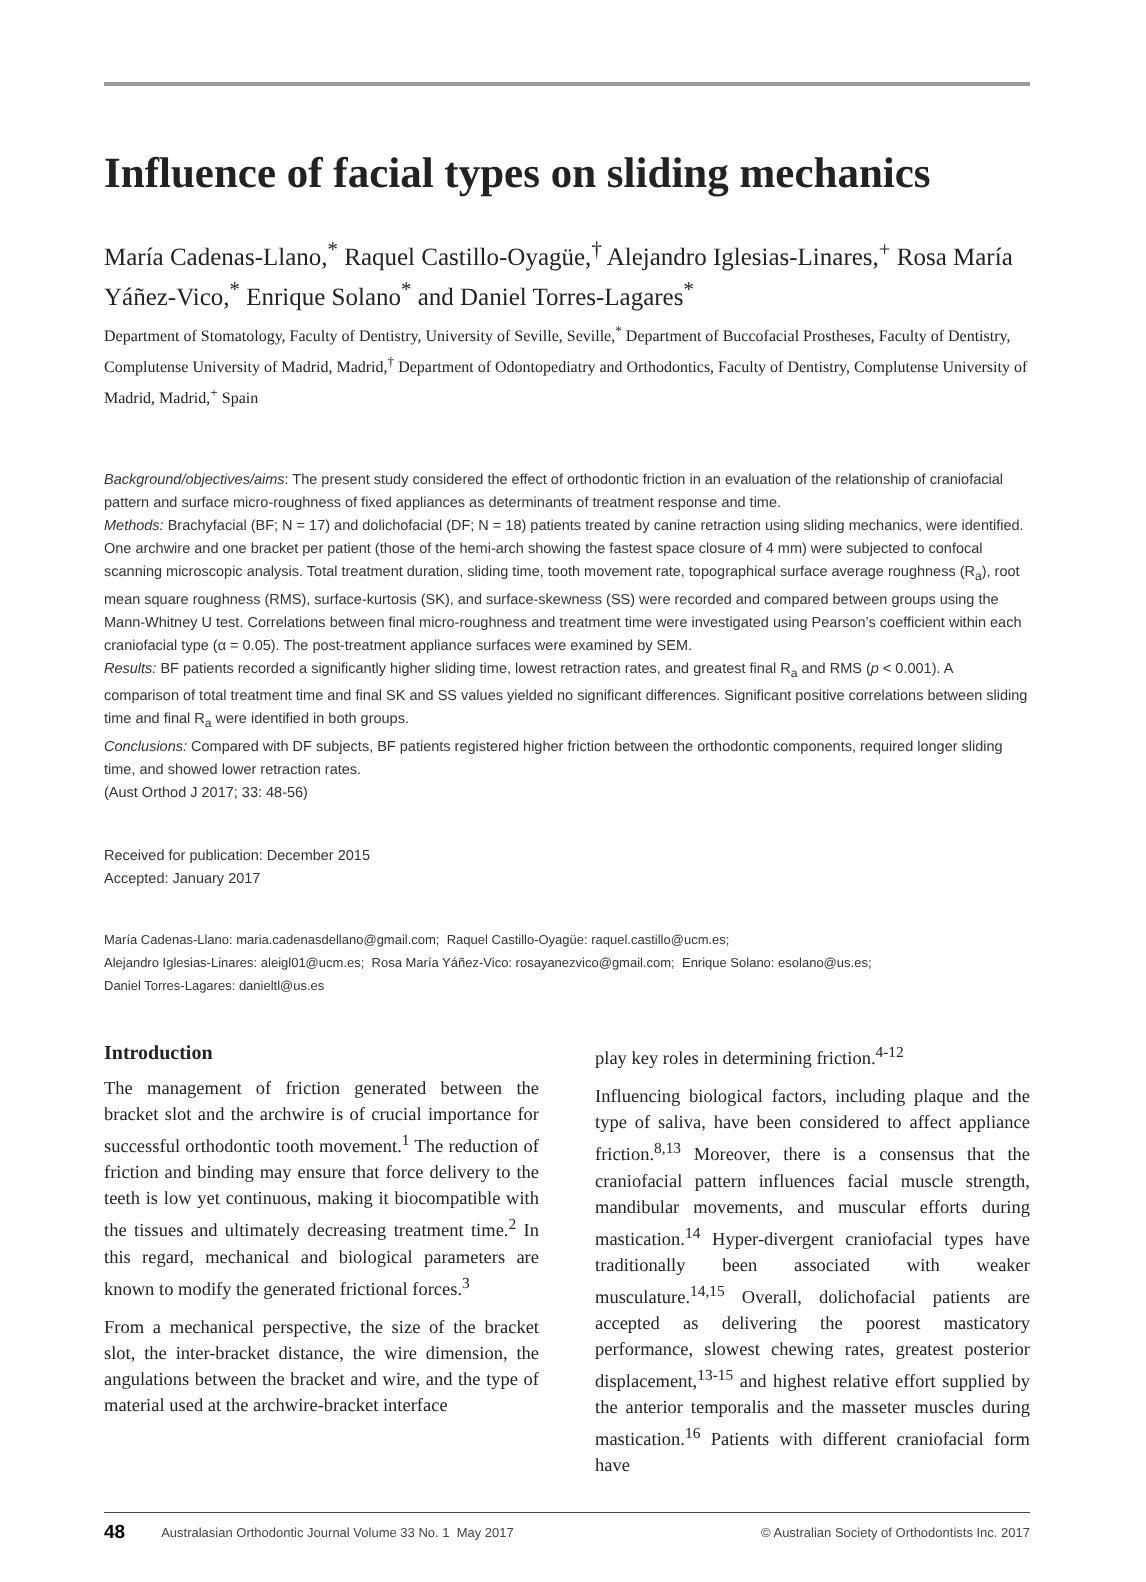Influence of facial types on sliding mechanics
María Cadenas-Llano,<sup>*</sup> Raquel Castillo-Oyagüe,<sup>†</sup> Alejandro Iglesias-Linares,<sup>+</sup> Rosa María Yáñez-Vico,<sup>*</sup> Enrique Solano<sup>*</sup> and Daniel Torres-Lagares<sup>*</sup>
Department of Stomatology, Faculty of Dentistry, University of Seville, Seville,<sup>*</sup> Department of Buccofacial Prostheses, Faculty of Dentistry, Complutense University of Madrid, Madrid,<sup>†</sup> Department of Odontopediatry and Orthodontics, Faculty of Dentistry, Complutense University of Madrid, Madrid,<sup>+</sup> Spain
Background/objectives/aims: The present study considered the effect of orthodontic friction in an evaluation of the relationship of craniofacial pattern and surface micro-roughness of fixed appliances as determinants of treatment response and time.
Methods: Brachyfacial (BF; N = 17) and dolichofacial (DF; N = 18) patients treated by canine retraction using sliding mechanics, were identified. One archwire and one bracket per patient (those of the hemi-arch showing the fastest space closure of 4 mm) were subjected to confocal scanning microscopic analysis. Total treatment duration, sliding time, tooth movement rate, topographical surface average roughness (R<sub>a</sub>), root mean square roughness (RMS), surface-kurtosis (SK), and surface-skewness (SS) were recorded and compared between groups using the Mann-Whitney U test. Correlations between final micro-roughness and treatment time were investigated using Pearson’s coefficient within each craniofacial type (α = 0.05). The post-treatment appliance surfaces were examined by SEM.
Results: BF patients recorded a significantly higher sliding time, lowest retraction rates, and greatest final R<sub>a</sub> and RMS (p < 0.001). A comparison of total treatment time and final SK and SS values yielded no significant differences. Significant positive correlations between sliding time and final R<sub>a</sub> were identified in both groups.
Conclusions: Compared with DF subjects, BF patients registered higher friction between the orthodontic components, required longer sliding time, and showed lower retraction rates.
(Aust Orthod J 2017; 33: 48-56)
Received for publication: December 2015
Accepted: January 2017
María Cadenas-Llano: maria.cadenasdellano@gmail.com; Raquel Castillo-Oyagüe: raquel.castillo@ucm.es;
Alejandro Iglesias-Linares: aleigl01@ucm.es; Rosa María Yáñez-Vico: rosayanezvico@gmail.com; Enrique Solano: esolano@us.es;
Daniel Torres-Lagares: danieltl@us.es
Introduction
The management of friction generated between the bracket slot and the archwire is of crucial importance for successful orthodontic tooth movement.<sup>1</sup> The reduction of friction and binding may ensure that force delivery to the teeth is low yet continuous, making it biocompatible with the tissues and ultimately decreasing treatment time.<sup>2</sup> In this regard, mechanical and biological parameters are known to modify the generated frictional forces.<sup>3</sup>
From a mechanical perspective, the size of the bracket slot, the inter-bracket distance, the wire dimension, the angulations between the bracket and wire, and the type of material used at the archwire-bracket interface
play key roles in determining friction.<sup>4-12</sup>
Influencing biological factors, including plaque and the type of saliva, have been considered to affect appliance friction.<sup>8,13</sup> Moreover, there is a consensus that the craniofacial pattern influences facial muscle strength, mandibular movements, and muscular efforts during mastication.<sup>14</sup> Hyper-divergent craniofacial types have traditionally been associated with weaker musculature.<sup>14,15</sup> Overall, dolichofacial patients are accepted as delivering the poorest masticatory performance, slowest chewing rates, greatest posterior displacement,<sup>13-15</sup> and highest relative effort supplied by the anterior temporalis and the masseter muscles during mastication.<sup>16</sup> Patients with different craniofacial form have
48 Australasian Orthodontic Journal Volume 33 No. 1 May 2017 © Australian Society of Orthodontists Inc. 2017